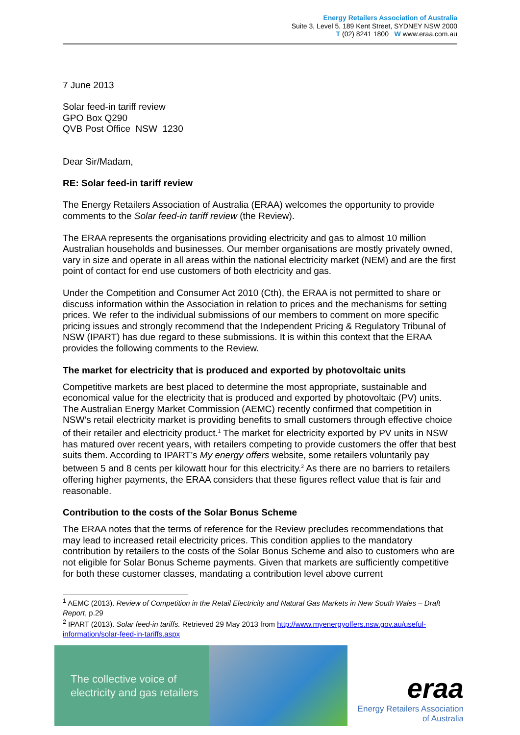Energy Retailers Association of Australia
Suite 3, Level 5, 189 Kent Street, SYDNEY NSW 2000
T (02) 8241 1800 W www.eraa.com.au
7 June 2013
Solar feed-in tariff review
GPO Box Q290
QVB Post Office NSW 1230
Dear Sir/Madam,
RE: Solar feed-in tariff review
The Energy Retailers Association of Australia (ERAA) welcomes the opportunity to provide comments to the Solar feed-in tariff review (the Review).
The ERAA represents the organisations providing electricity and gas to almost 10 million Australian households and businesses. Our member organisations are mostly privately owned, vary in size and operate in all areas within the national electricity market (NEM) and are the first point of contact for end use customers of both electricity and gas.
Under the Competition and Consumer Act 2010 (Cth), the ERAA is not permitted to share or discuss information within the Association in relation to prices and the mechanisms for setting prices. We refer to the individual submissions of our members to comment on more specific pricing issues and strongly recommend that the Independent Pricing & Regulatory Tribunal of NSW (IPART) has due regard to these submissions. It is within this context that the ERAA provides the following comments to the Review.
The market for electricity that is produced and exported by photovoltaic units
Competitive markets are best placed to determine the most appropriate, sustainable and economical value for the electricity that is produced and exported by photovoltaic (PV) units. The Australian Energy Market Commission (AEMC) recently confirmed that competition in NSW’s retail electricity market is providing benefits to small customers through effective choice of their retailer and electricity product.<sup>1</sup> The market for electricity exported by PV units in NSW has matured over recent years, with retailers competing to provide customers the offer that best suits them. According to IPART’s My energy offers website, some retailers voluntarily pay between 5 and 8 cents per kilowatt hour for this electricity.<sup>2</sup> As there are no barriers to retailers offering higher payments, the ERAA considers that these figures reflect value that is fair and reasonable.
Contribution to the costs of the Solar Bonus Scheme
The ERAA notes that the terms of reference for the Review precludes recommendations that may lead to increased retail electricity prices. This condition applies to the mandatory contribution by retailers to the costs of the Solar Bonus Scheme and also to customers who are not eligible for Solar Bonus Scheme payments. Given that markets are sufficiently competitive for both these customer classes, mandating a contribution level above current
<sup>1</sup> AEMC (2013). Review of Competition in the Retail Electricity and Natural Gas Markets in New South Wales – Draft Report, p.29
<sup>2</sup> IPART (2013). Solar feed-in tariffs. Retrieved 29 May 2013 from http://www.myenergyoffers.nsw.gov.au/useful-information/solar-feed-in-tariffs.aspx
The collective voice of
electricity and gas retailers
eraa
Energy Retailers Association
of Australia